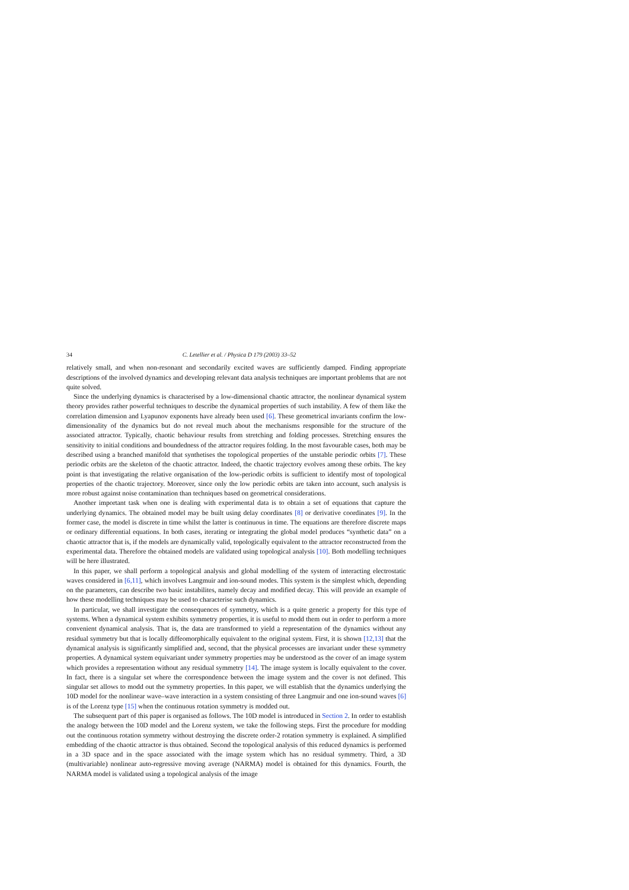34 C. Letellier et al. / Physica D 179 (2003) 33–52
relatively small, and when non-resonant and secondarily excited waves are sufficiently damped. Finding appropriate descriptions of the involved dynamics and developing relevant data analysis techniques are important problems that are not quite solved.
Since the underlying dynamics is characterised by a low-dimensional chaotic attractor, the nonlinear dynamical system theory provides rather powerful techniques to describe the dynamical properties of such instability. A few of them like the correlation dimension and Lyapunov exponents have already been used [6]. These geometrical invariants confirm the low-dimensionality of the dynamics but do not reveal much about the mechanisms responsible for the structure of the associated attractor. Typically, chaotic behaviour results from stretching and folding processes. Stretching ensures the sensitivity to initial conditions and boundedness of the attractor requires folding. In the most favourable cases, both may be described using a branched manifold that synthetises the topological properties of the unstable periodic orbits [7]. These periodic orbits are the skeleton of the chaotic attractor. Indeed, the chaotic trajectory evolves among these orbits. The key point is that investigating the relative organisation of the low-periodic orbits is sufficient to identify most of topological properties of the chaotic trajectory. Moreover, since only the low periodic orbits are taken into account, such analysis is more robust against noise contamination than techniques based on geometrical considerations.
Another important task when one is dealing with experimental data is to obtain a set of equations that capture the underlying dynamics. The obtained model may be built using delay coordinates [8] or derivative coordinates [9]. In the former case, the model is discrete in time whilst the latter is continuous in time. The equations are therefore discrete maps or ordinary differential equations. In both cases, iterating or integrating the global model produces “synthetic data” on a chaotic attractor that is, if the models are dynamically valid, topologically equivalent to the attractor reconstructed from the experimental data. Therefore the obtained models are validated using topological analysis [10]. Both modelling techniques will be here illustrated.
In this paper, we shall perform a topological analysis and global modelling of the system of interacting electrostatic waves considered in [6,11], which involves Langmuir and ion-sound modes. This system is the simplest which, depending on the parameters, can describe two basic instabilites, namely decay and modified decay. This will provide an example of how these modelling techniques may be used to characterise such dynamics.
In particular, we shall investigate the consequences of symmetry, which is a quite generic a property for this type of systems. When a dynamical system exhibits symmetry properties, it is useful to modd them out in order to perform a more convenient dynamical analysis. That is, the data are transformed to yield a representation of the dynamics without any residual symmetry but that is locally diffeomorphically equivalent to the original system. First, it is shown [12,13] that the dynamical analysis is significantly simplified and, second, that the physical processes are invariant under these symmetry properties. A dynamical system equivariant under symmetry properties may be understood as the cover of an image system which provides a representation without any residual symmetry [14]. The image system is locally equivalent to the cover. In fact, there is a singular set where the correspondence between the image system and the cover is not defined. This singular set allows to modd out the symmetry properties. In this paper, we will establish that the dynamics underlying the 10D model for the nonlinear wave–wave interaction in a system consisting of three Langmuir and one ion-sound waves [6] is of the Lorenz type [15] when the continuous rotation symmetry is modded out.
The subsequent part of this paper is organised as follows. The 10D model is introduced in Section 2. In order to establish the analogy between the 10D model and the Lorenz system, we take the following steps. First the procedure for modding out the continuous rotation symmetry without destroying the discrete order-2 rotation symmetry is explained. A simplified embedding of the chaotic attractor is thus obtained. Second the topological analysis of this reduced dynamics is performed in a 3D space and in the space associated with the image system which has no residual symmetry. Third, a 3D (multivariable) nonlinear auto-regressive moving average (NARMA) model is obtained for this dynamics. Fourth, the NARMA model is validated using a topological analysis of the image